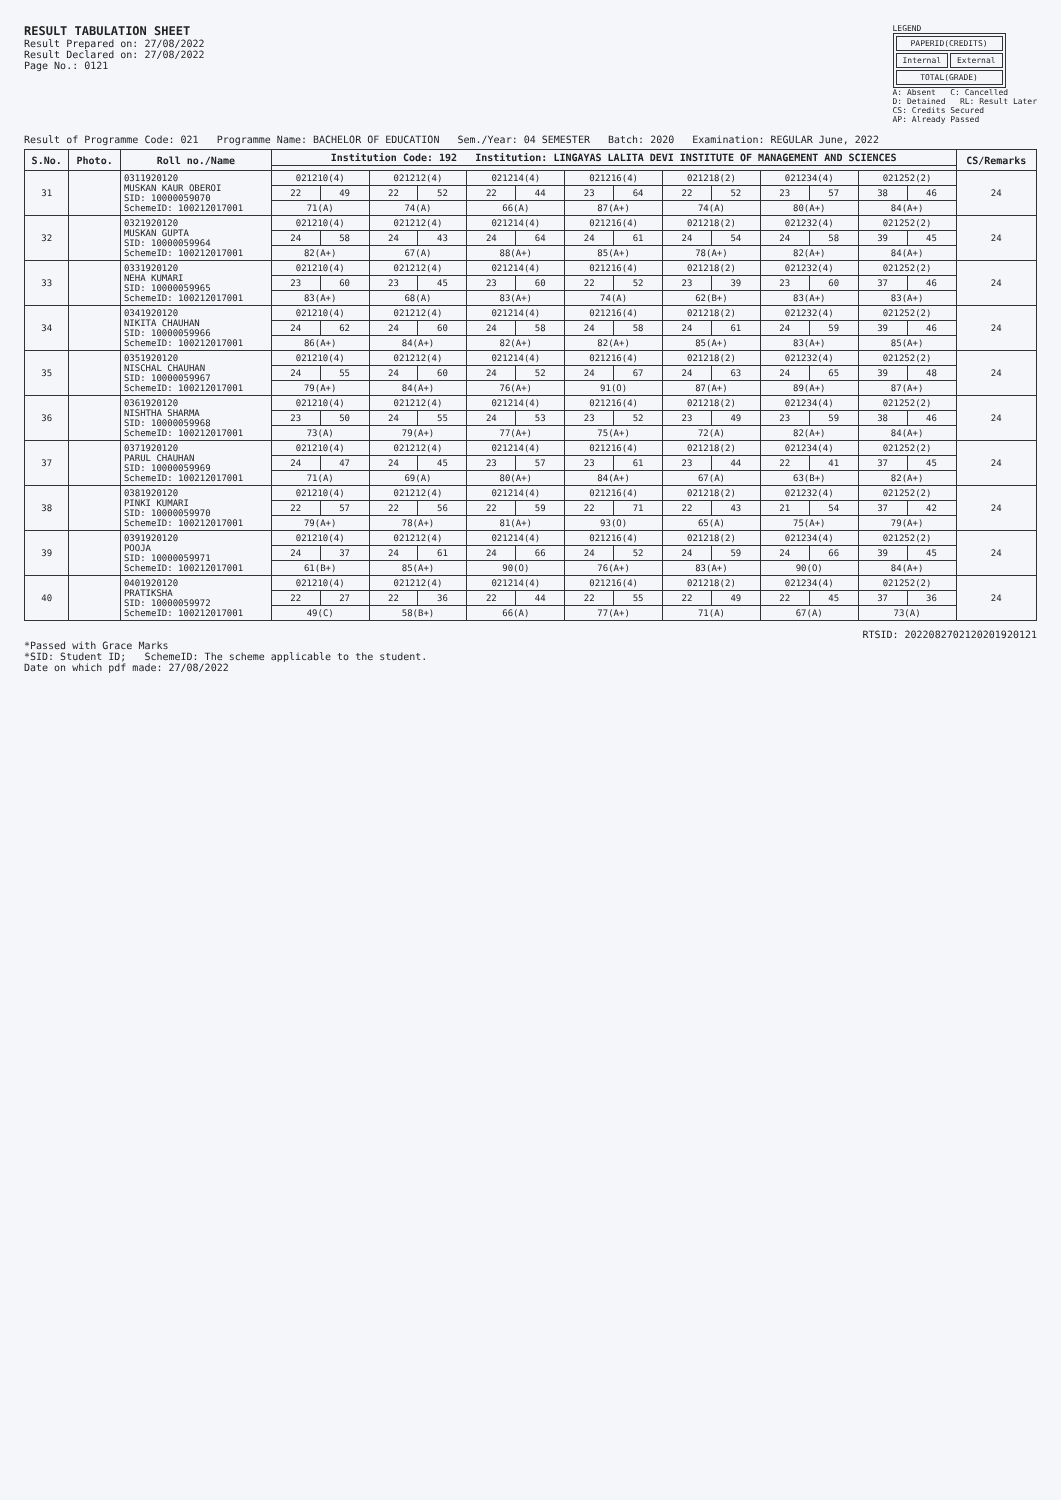RESULT TABULATION SHEET
Result Prepared on: 27/08/2022
Result Declared on: 27/08/2022
Page No.: 0121
LEGEND
| PAPERID(CREDITS) | |
| Internal | External |
| TOTAL(GRADE) | |
A: Absent C: Cancelled
D: Detained RL: Result Later
CS: Credits Secured
AP: Already Passed
Result of Programme Code: 021 Programme Name: BACHELOR OF EDUCATION Sem./Year: 04 SEMESTER Batch: 2020 Examination: REGULAR June, 2022
| S.No. | Photo. | Roll no./Name | Institution Code: 192 Institution: LINGAYAS LALITA DEVI INSTITUTE OF MANAGEMENT AND SCIENCES | | | | | | | | | | | | | | CS/Remarks |
| --- | --- | --- | --- | --- | --- | --- | --- | --- | --- | --- | --- | --- | --- | --- | --- | --- | --- |
| 31 | | 0311920120 MUSKAN KAUR OBEROI SID: 10000059070 SchemeID: 100212017001 | 021210(4) | | 021212(4) | | 021214(4) | | 021216(4) | | 021218(2) | | 021234(4) | | 021252(2) | | 24 |
| | | | 22 | 49 | 22 | 52 | 22 | 44 | 23 | 64 | 22 | 52 | 23 | 57 | 38 | 46 | |
| | | | 71(A) | | 74(A) | | 66(A) | | 87(A+) | | 74(A) | | 80(A+) | | 84(A+) | | |
| 32 | | 0321920120 MUSKAN GUPTA SID: 10000059964 SchemeID: 100212017001 | 021210(4) | | 021212(4) | | 021214(4) | | 021216(4) | | 021218(2) | | 021232(4) | | 021252(2) | | 24 |
| | | | 24 | 58 | 24 | 43 | 24 | 64 | 24 | 61 | 24 | 54 | 24 | 58 | 39 | 45 | |
| | | | 82(A+) | | 67(A) | | 88(A+) | | 85(A+) | | 78(A+) | | 82(A+) | | 84(A+) | | |
| 33 | | 0331920120 NEHA KUMARI SID: 10000059965 SchemeID: 100212017001 | 021210(4) | | 021212(4) | | 021214(4) | | 021216(4) | | 021218(2) | | 021232(4) | | 021252(2) | | 24 |
| | | | 23 | 60 | 23 | 45 | 23 | 60 | 22 | 52 | 23 | 39 | 23 | 60 | 37 | 46 | |
| | | | 83(A+) | | 68(A) | | 83(A+) | | 74(A) | | 62(B+) | | 83(A+) | | 83(A+) | | |
| 34 | | 0341920120 NIKITA CHAUHAN SID: 10000059966 SchemeID: 100212017001 | 021210(4) | | 021212(4) | | 021214(4) | | 021216(4) | | 021218(2) | | 021232(4) | | 021252(2) | | 24 |
| | | | 24 | 62 | 24 | 60 | 24 | 58 | 24 | 58 | 24 | 61 | 24 | 59 | 39 | 46 | |
| | | | 86(A+) | | 84(A+) | | 82(A+) | | 82(A+) | | 85(A+) | | 83(A+) | | 85(A+) | | |
| 35 | | 0351920120 NISCHAL CHAUHAN SID: 10000059967 SchemeID: 100212017001 | 021210(4) | | 021212(4) | | 021214(4) | | 021216(4) | | 021218(2) | | 021232(4) | | 021252(2) | | 24 |
| | | | 24 | 55 | 24 | 60 | 24 | 52 | 24 | 67 | 24 | 63 | 24 | 65 | 39 | 48 | |
| | | | 79(A+) | | 84(A+) | | 76(A+) | | 91(O) | | 87(A+) | | 89(A+) | | 87(A+) | | |
| 36 | | 0361920120 NISHTHA SHARMA SID: 10000059968 SchemeID: 100212017001 | 021210(4) | | 021212(4) | | 021214(4) | | 021216(4) | | 021218(2) | | 021234(4) | | 021252(2) | | 24 |
| | | | 23 | 50 | 24 | 55 | 24 | 53 | 23 | 52 | 23 | 49 | 23 | 59 | 38 | 46 | |
| | | | 73(A) | | 79(A+) | | 77(A+) | | 75(A+) | | 72(A) | | 82(A+) | | 84(A+) | | |
| 37 | | 0371920120 PARUL CHAUHAN SID: 10000059969 SchemeID: 100212017001 | 021210(4) | | 021212(4) | | 021214(4) | | 021216(4) | | 021218(2) | | 021234(4) | | 021252(2) | | 24 |
| | | | 24 | 47 | 24 | 45 | 23 | 57 | 23 | 61 | 23 | 44 | 22 | 41 | 37 | 45 | |
| | | | 71(A) | | 69(A) | | 80(A+) | | 84(A+) | | 67(A) | | 63(B+) | | 82(A+) | | |
| 38 | | 0381920120 PINKI KUMARI SID: 10000059970 SchemeID: 100212017001 | 021210(4) | | 021212(4) | | 021214(4) | | 021216(4) | | 021218(2) | | 021232(4) | | 021252(2) | | 24 |
| | | | 22 | 57 | 22 | 56 | 22 | 59 | 22 | 71 | 22 | 43 | 21 | 54 | 37 | 42 | |
| | | | 79(A+) | | 78(A+) | | 81(A+) | | 93(O) | | 65(A) | | 75(A+) | | 79(A+) | | |
| 39 | | 0391920120 POOJA SID: 10000059971 SchemeID: 100212017001 | 021210(4) | | 021212(4) | | 021214(4) | | 021216(4) | | 021218(2) | | 021234(4) | | 021252(2) | | 24 |
| | | | 24 | 37 | 24 | 61 | 24 | 66 | 24 | 52 | 24 | 59 | 24 | 66 | 39 | 45 | |
| | | | 61(B+) | | 85(A+) | | 90(O) | | 76(A+) | | 83(A+) | | 90(O) | | 84(A+) | | |
| 40 | | 0401920120 PRATIKSHA SID: 10000059972 SchemeID: 100212017001 | 021210(4) | | 021212(4) | | 021214(4) | | 021216(4) | | 021218(2) | | 021234(4) | | 021252(2) | | 24 |
| | | | 22 | 27 | 22 | 36 | 22 | 44 | 22 | 55 | 22 | 49 | 22 | 45 | 37 | 36 | |
| | | | 49(C) | | 58(B+) | | 66(A) | | 77(A+) | | 71(A) | | 67(A) | | 73(A) | | |
RTSID: 2022082702120201920121
*Passed with Grace Marks
*SID: Student ID; SchemeID: The scheme applicable to the student.
Date on which pdf made: 27/08/2022